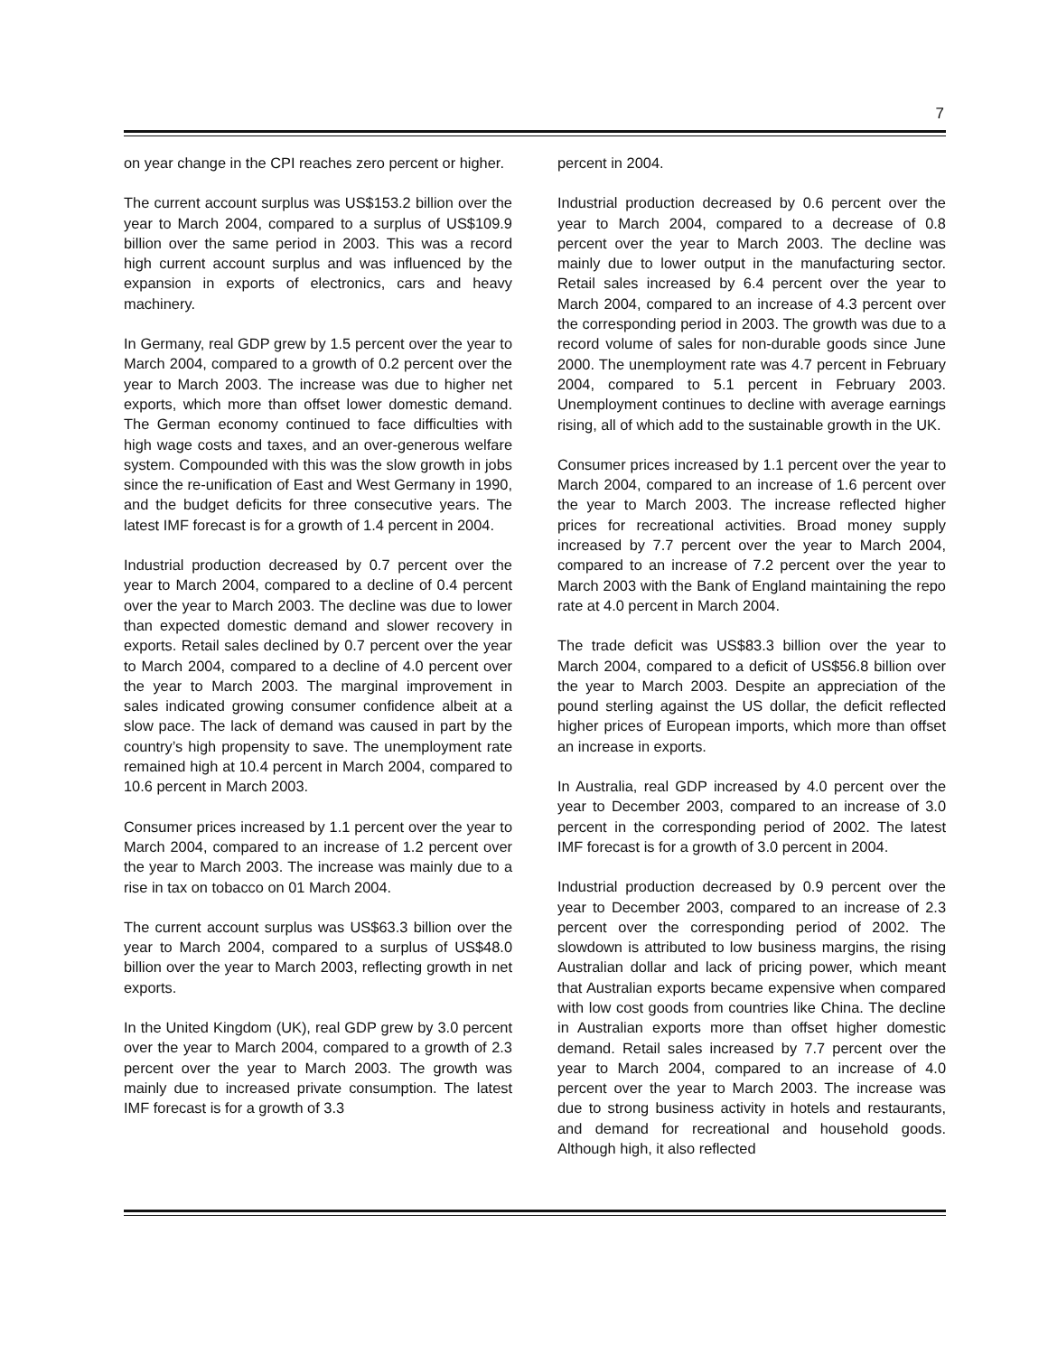7
on year change in the CPI reaches zero percent or higher.
The current account surplus was US$153.2 billion over the year to March 2004, compared to a surplus of US$109.9 billion over the same period in 2003. This was a record high current account surplus and was influenced by the expansion in exports of electronics, cars and heavy machinery.
In Germany, real GDP grew by 1.5 percent over the year to March 2004, compared to a growth of 0.2 percent over the year to March 2003. The increase was due to higher net exports, which more than offset lower domestic demand. The German economy continued to face difficulties with high wage costs and taxes, and an over-generous welfare system. Compounded with this was the slow growth in jobs since the re-unification of East and West Germany in 1990, and the budget deficits for three consecutive years. The latest IMF forecast is for a growth of 1.4 percent in 2004.
Industrial production decreased by 0.7 percent over the year to March 2004, compared to a decline of 0.4 percent over the year to March 2003. The decline was due to lower than expected domestic demand and slower recovery in exports. Retail sales declined by 0.7 percent over the year to March 2004, compared to a decline of 4.0 percent over the year to March 2003. The marginal improvement in sales indicated growing consumer confidence albeit at a slow pace. The lack of demand was caused in part by the country’s high propensity to save. The unemployment rate remained high at 10.4 percent in March 2004, compared to 10.6 percent in March 2003.
Consumer prices increased by 1.1 percent over the year to March 2004, compared to an increase of 1.2 percent over the year to March 2003. The increase was mainly due to a rise in tax on tobacco on 01 March 2004.
The current account surplus was US$63.3 billion over the year to March 2004, compared to a surplus of US$48.0 billion over the year to March 2003, reflecting growth in net exports.
In the United Kingdom (UK), real GDP grew by 3.0 percent over the year to March 2004, compared to a growth of 2.3 percent over the year to March 2003. The growth was mainly due to increased private consumption. The latest IMF forecast is for a growth of 3.3
percent in 2004.
Industrial production decreased by 0.6 percent over the year to March 2004, compared to a decrease of 0.8 percent over the year to March 2003. The decline was mainly due to lower output in the manufacturing sector. Retail sales increased by 6.4 percent over the year to March 2004, compared to an increase of 4.3 percent over the corresponding period in 2003. The growth was due to a record volume of sales for non-durable goods since June 2000. The unemployment rate was 4.7 percent in February 2004, compared to 5.1 percent in February 2003. Unemployment continues to decline with average earnings rising, all of which add to the sustainable growth in the UK.
Consumer prices increased by 1.1 percent over the year to March 2004, compared to an increase of 1.6 percent over the year to March 2003. The increase reflected higher prices for recreational activities. Broad money supply increased by 7.7 percent over the year to March 2004, compared to an increase of 7.2 percent over the year to March 2003 with the Bank of England maintaining the repo rate at 4.0 percent in March 2004.
The trade deficit was US$83.3 billion over the year to March 2004, compared to a deficit of US$56.8 billion over the year to March 2003. Despite an appreciation of the pound sterling against the US dollar, the deficit reflected higher prices of European imports, which more than offset an increase in exports.
In Australia, real GDP increased by 4.0 percent over the year to December 2003, compared to an increase of 3.0 percent in the corresponding period of 2002. The latest IMF forecast is for a growth of 3.0 percent in 2004.
Industrial production decreased by 0.9 percent over the year to December 2003, compared to an increase of 2.3 percent over the corresponding period of 2002. The slowdown is attributed to low business margins, the rising Australian dollar and lack of pricing power, which meant that Australian exports became expensive when compared with low cost goods from countries like China. The decline in Australian exports more than offset higher domestic demand. Retail sales increased by 7.7 percent over the year to March 2004, compared to an increase of 4.0 percent over the year to March 2003. The increase was due to strong business activity in hotels and restaurants, and demand for recreational and household goods. Although high, it also reflected